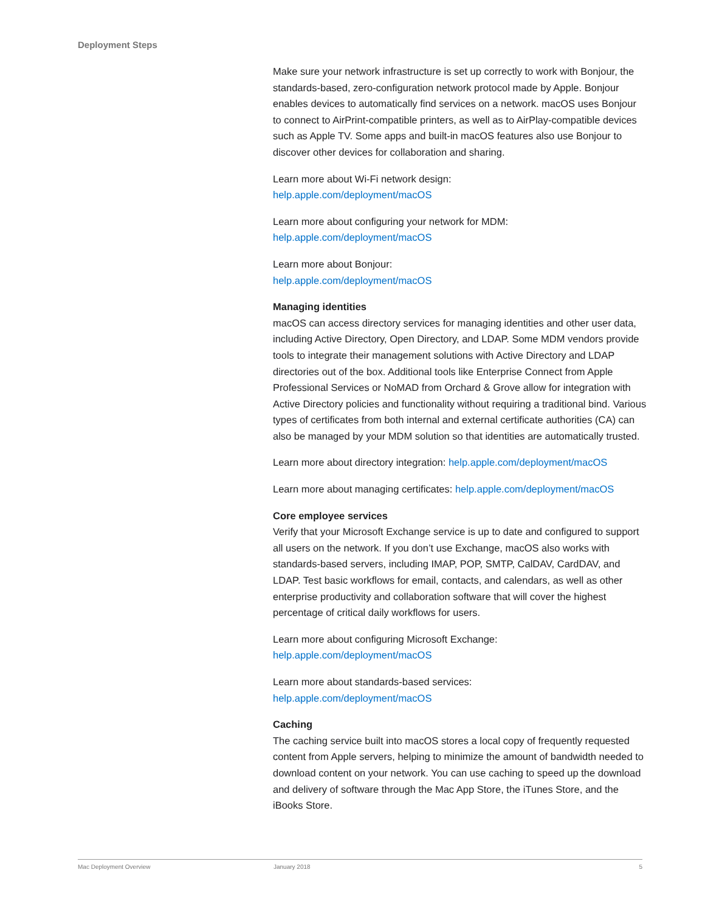Deployment Steps
Make sure your network infrastructure is set up correctly to work with Bonjour, the standards-based, zero-configuration network protocol made by Apple. Bonjour enables devices to automatically find services on a network. macOS uses Bonjour to connect to AirPrint-compatible printers, as well as to AirPlay-compatible devices such as Apple TV. Some apps and built-in macOS features also use Bonjour to discover other devices for collaboration and sharing.
Learn more about Wi-Fi network design:
help.apple.com/deployment/macOS
Learn more about configuring your network for MDM:
help.apple.com/deployment/macOS
Learn more about Bonjour:
help.apple.com/deployment/macOS
Managing identities
macOS can access directory services for managing identities and other user data, including Active Directory, Open Directory, and LDAP. Some MDM vendors provide tools to integrate their management solutions with Active Directory and LDAP directories out of the box. Additional tools like Enterprise Connect from Apple Professional Services or NoMAD from Orchard & Grove allow for integration with Active Directory policies and functionality without requiring a traditional bind. Various types of certificates from both internal and external certificate authorities (CA) can also be managed by your MDM solution so that identities are automatically trusted.
Learn more about directory integration: help.apple.com/deployment/macOS
Learn more about managing certificates: help.apple.com/deployment/macOS
Core employee services
Verify that your Microsoft Exchange service is up to date and configured to support all users on the network. If you don’t use Exchange, macOS also works with standards-based servers, including IMAP, POP, SMTP, CalDAV, CardDAV, and LDAP. Test basic workflows for email, contacts, and calendars, as well as other enterprise productivity and collaboration software that will cover the highest percentage of critical daily workflows for users.
Learn more about configuring Microsoft Exchange:
help.apple.com/deployment/macOS
Learn more about standards-based services:
help.apple.com/deployment/macOS
Caching
The caching service built into macOS stores a local copy of frequently requested content from Apple servers, helping to minimize the amount of bandwidth needed to download content on your network. You can use caching to speed up the download and delivery of software through the Mac App Store, the iTunes Store, and the iBooks Store.
Mac Deployment Overview January 2018 5